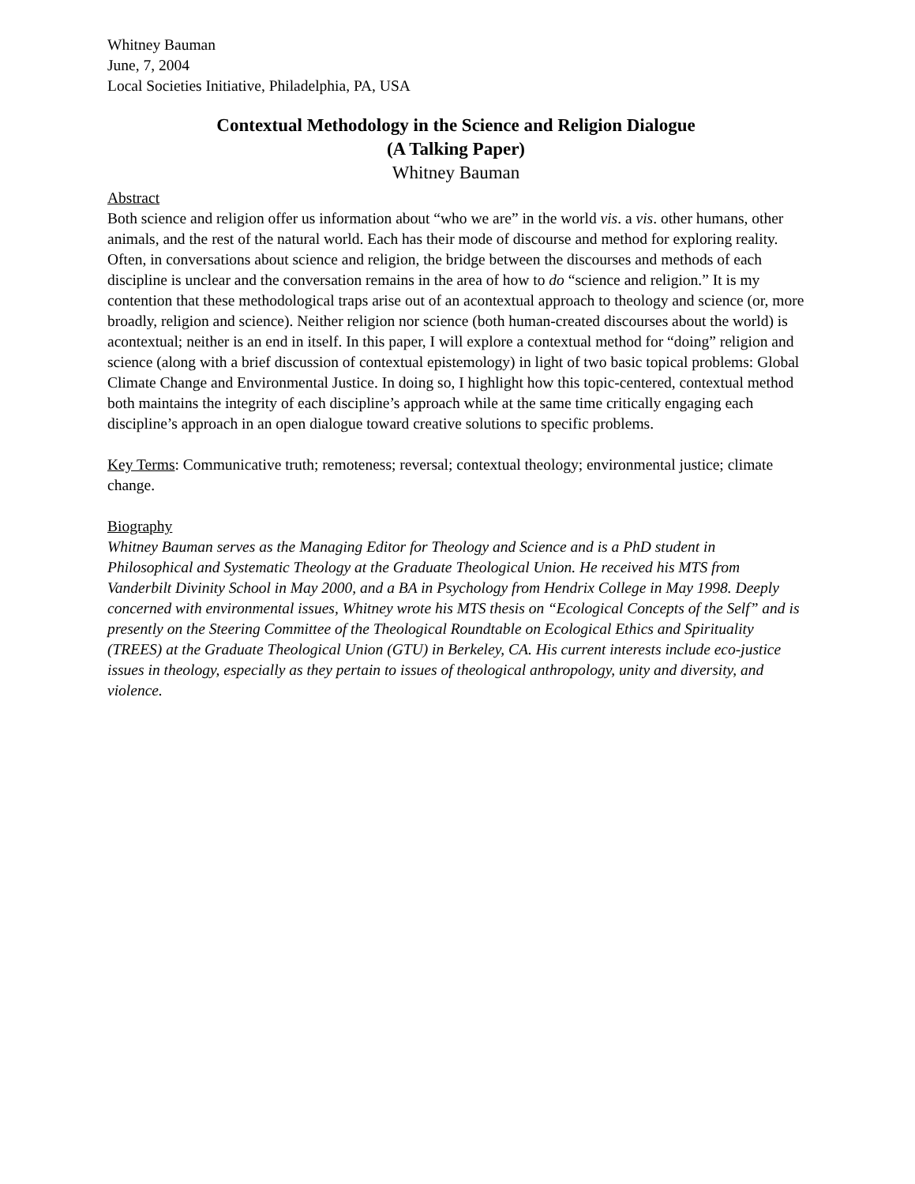Whitney Bauman
June, 7, 2004
Local Societies Initiative, Philadelphia, PA, USA
Contextual Methodology in the Science and Religion Dialogue
(A Talking Paper)
Whitney Bauman
Abstract
Both science and religion offer us information about “who we are” in the world vis. a vis. other humans, other animals, and the rest of the natural world. Each has their mode of discourse and method for exploring reality. Often, in conversations about science and religion, the bridge between the discourses and methods of each discipline is unclear and the conversation remains in the area of how to do “science and religion.” It is my contention that these methodological traps arise out of an acontextual approach to theology and science (or, more broadly, religion and science). Neither religion nor science (both human-created discourses about the world) is acontextual; neither is an end in itself. In this paper, I will explore a contextual method for “doing” religion and science (along with a brief discussion of contextual epistemology) in light of two basic topical problems: Global Climate Change and Environmental Justice. In doing so, I highlight how this topic-centered, contextual method both maintains the integrity of each discipline’s approach while at the same time critically engaging each discipline’s approach in an open dialogue toward creative solutions to specific problems.
Key Terms: Communicative truth; remoteness; reversal; contextual theology; environmental justice; climate change.
Biography
Whitney Bauman serves as the Managing Editor for Theology and Science and is a PhD student in Philosophical and Systematic Theology at the Graduate Theological Union. He received his MTS from Vanderbilt Divinity School in May 2000, and a BA in Psychology from Hendrix College in May 1998. Deeply concerned with environmental issues, Whitney wrote his MTS thesis on “Ecological Concepts of the Self” and is presently on the Steering Committee of the Theological Roundtable on Ecological Ethics and Spirituality (TREES) at the Graduate Theological Union (GTU) in Berkeley, CA. His current interests include eco-justice issues in theology, especially as they pertain to issues of theological anthropology, unity and diversity, and violence.